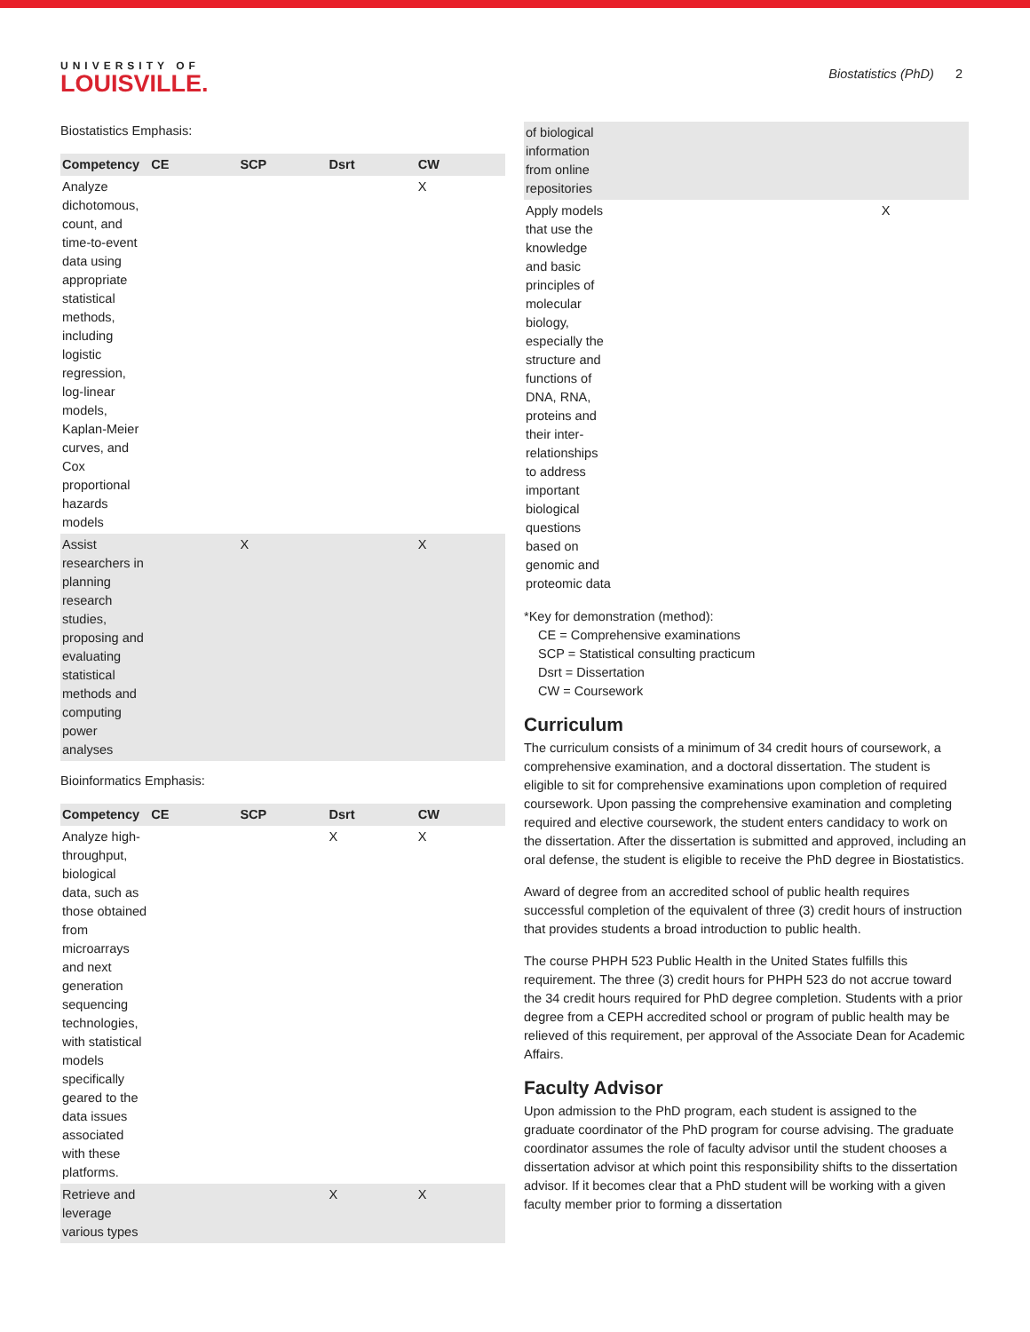UNIVERSITY OF
LOUISVILLE.
Biostatistics (PhD) 2
Biostatistics Emphasis:
| Competency | CE | SCP | Dsrt | CW |
| --- | --- | --- | --- | --- |
| Analyze dichotomous, count, and time-to-event data using appropriate statistical methods, including logistic regression, log-linear models, Kaplan-Meier curves, and Cox proportional hazards models | | | | X |
| Assist researchers in planning research studies, proposing and evaluating statistical methods and computing power analyses | | X | | X |
Bioinformatics Emphasis:
| Competency | CE | SCP | Dsrt | CW |
| --- | --- | --- | --- | --- |
| Analyze high-throughput, biological data, such as those obtained from microarrays and next generation sequencing technologies, with statistical models specifically geared to the data issues associated with these platforms. | | | X | X |
| Retrieve and leverage various types | | | X | X |
| of biological information from online repositories | | | | |
| Apply models that use the knowledge and basic principles of molecular biology, especially the structure and functions of DNA, RNA, proteins and their inter-relationships to address important biological questions based on genomic and proteomic data | | | | X |
*Key for demonstration (method):
CE = Comprehensive examinations
SCP = Statistical consulting practicum
Dsrt = Dissertation
CW = Coursework
Curriculum
The curriculum consists of a minimum of 34 credit hours of coursework, a comprehensive examination, and a doctoral dissertation. The student is eligible to sit for comprehensive examinations upon completion of required coursework. Upon passing the comprehensive examination and completing required and elective coursework, the student enters candidacy to work on the dissertation. After the dissertation is submitted and approved, including an oral defense, the student is eligible to receive the PhD degree in Biostatistics.
Award of degree from an accredited school of public health requires successful completion of the equivalent of three (3) credit hours of instruction that provides students a broad introduction to public health.
The course PHPH 523 Public Health in the United States fulfills this requirement. The three (3) credit hours for PHPH 523 do not accrue toward the 34 credit hours required for PhD degree completion. Students with a prior degree from a CEPH accredited school or program of public health may be relieved of this requirement, per approval of the Associate Dean for Academic Affairs.
Faculty Advisor
Upon admission to the PhD program, each student is assigned to the graduate coordinator of the PhD program for course advising. The graduate coordinator assumes the role of faculty advisor until the student chooses a dissertation advisor at which point this responsibility shifts to the dissertation advisor. If it becomes clear that a PhD student will be working with a given faculty member prior to forming a dissertation